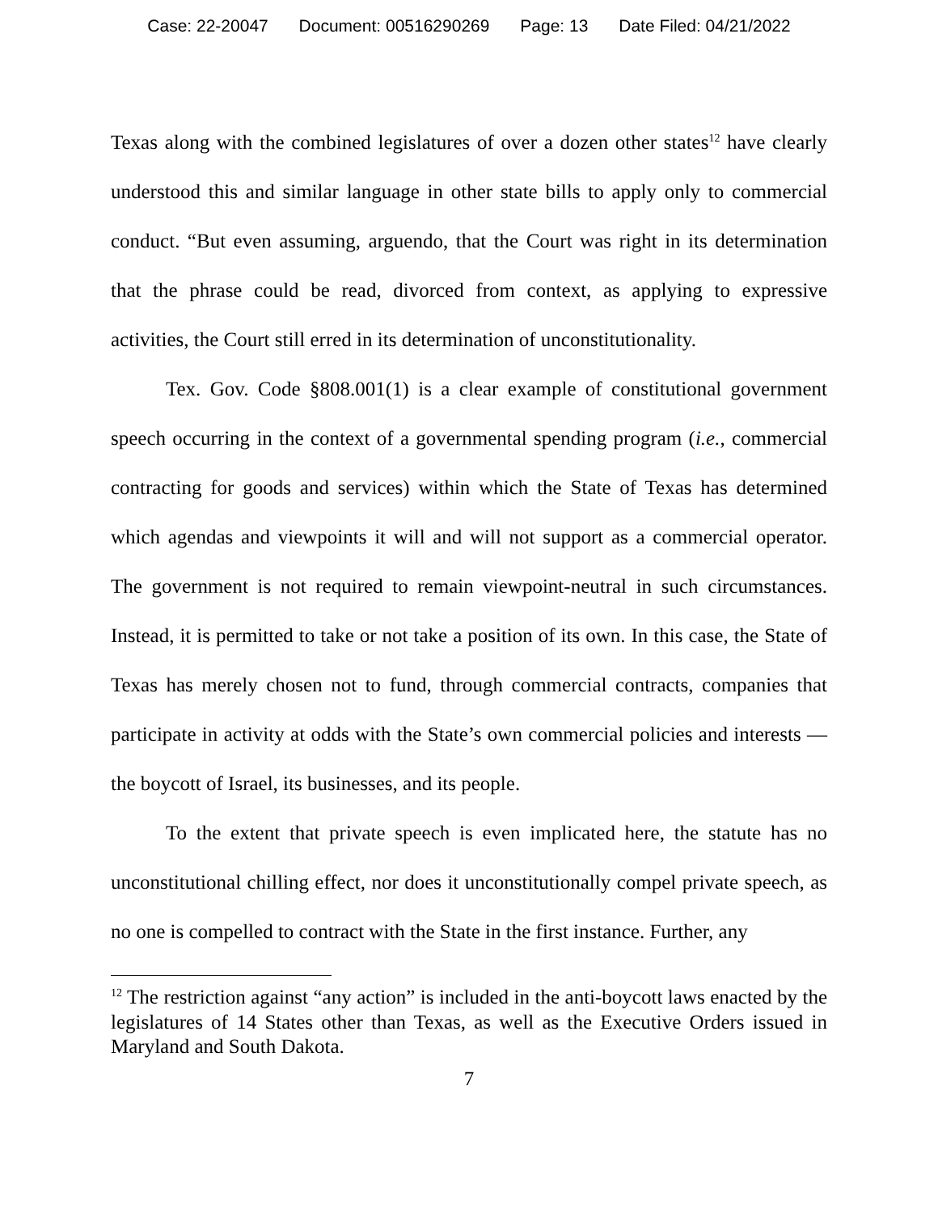Case: 22-20047 Document: 00516290269 Page: 13 Date Filed: 04/21/2022
Texas along with the combined legislatures of over a dozen other states<sup>12</sup> have clearly understood this and similar language in other state bills to apply only to commercial conduct. “But even assuming, arguendo, that the Court was right in its determination that the phrase could be read, divorced from context, as applying to expressive activities, the Court still erred in its determination of unconstitutionality.
Tex. Gov. Code §808.001(1) is a clear example of constitutional government speech occurring in the context of a governmental spending program (i.e., commercial contracting for goods and services) within which the State of Texas has determined which agendas and viewpoints it will and will not support as a commercial operator. The government is not required to remain viewpoint-neutral in such circumstances. Instead, it is permitted to take or not take a position of its own. In this case, the State of Texas has merely chosen not to fund, through commercial contracts, companies that participate in activity at odds with the State’s own commercial policies and interests — the boycott of Israel, its businesses, and its people.
To the extent that private speech is even implicated here, the statute has no unconstitutional chilling effect, nor does it unconstitutionally compel private speech, as no one is compelled to contract with the State in the first instance. Further, any
<sup>12</sup> The restriction against “any action” is included in the anti-boycott laws enacted by the legislatures of 14 States other than Texas, as well as the Executive Orders issued in Maryland and South Dakota.
7